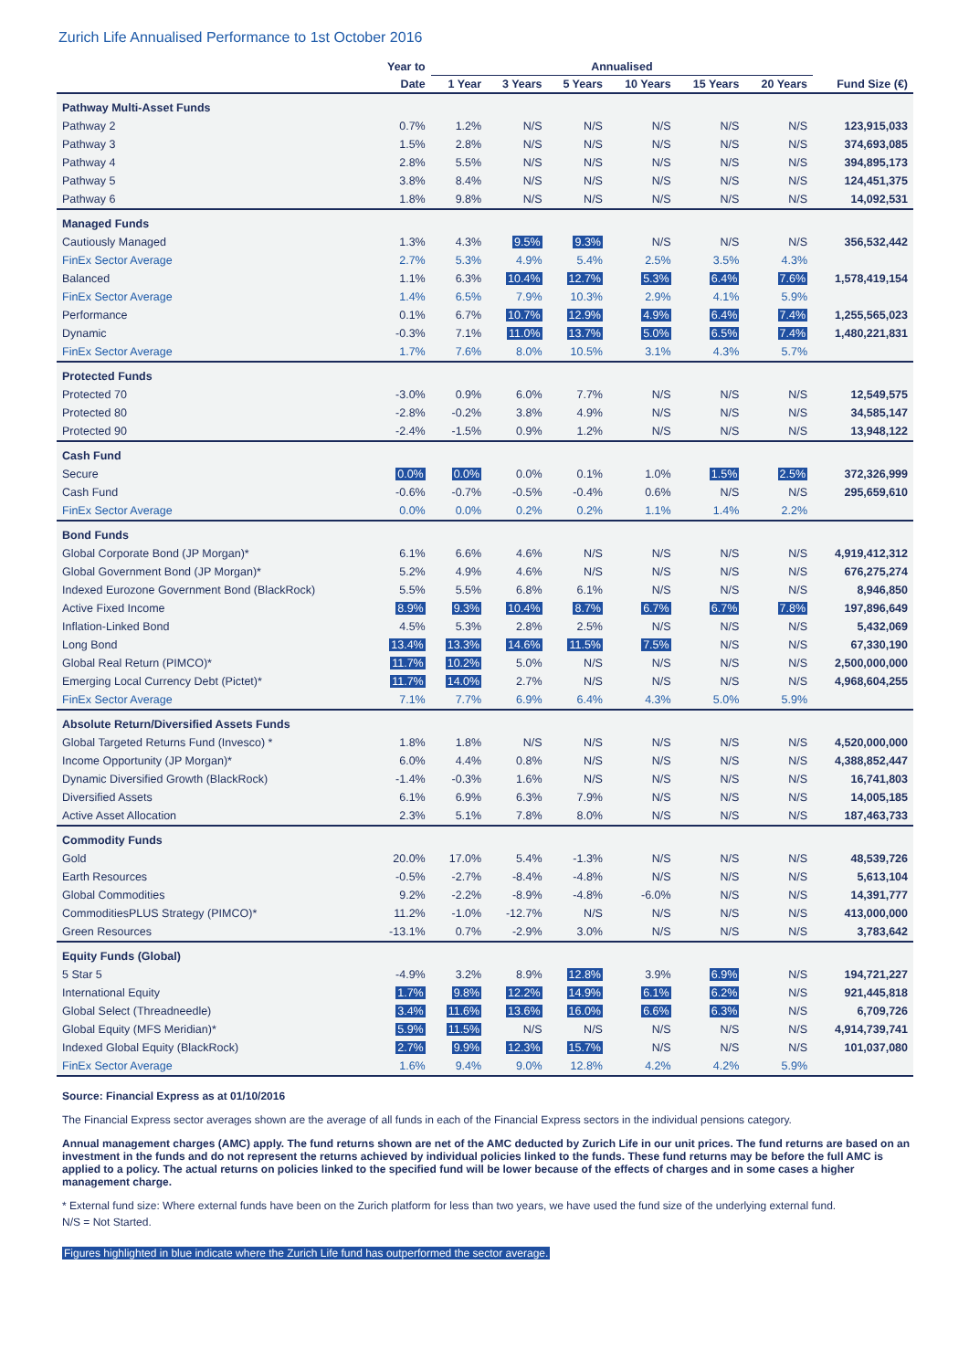Zurich Life Annualised Performance to 1st October 2016
| | Year to | Annualised | | | | | | |
| --- | --- | --- | --- | --- | --- | --- | --- | --- |
| | Date | 1 Year | 3 Years | 5 Years | 10 Years | 15 Years | 20 Years | Fund Size (€) |
| Pathway Multi-Asset Funds | | | | | | | | |
| Pathway 2 | 0.7% | 1.2% | N/S | N/S | N/S | N/S | N/S | 123,915,033 |
| Pathway 3 | 1.5% | 2.8% | N/S | N/S | N/S | N/S | N/S | 374,693,085 |
| Pathway 4 | 2.8% | 5.5% | N/S | N/S | N/S | N/S | N/S | 394,895,173 |
| Pathway 5 | 3.8% | 8.4% | N/S | N/S | N/S | N/S | N/S | 124,451,375 |
| Pathway 6 | 1.8% | 9.8% | N/S | N/S | N/S | N/S | N/S | 14,092,531 |
| Managed Funds | | | | | | | | |
| Cautiously Managed | 1.3% | 4.3% | 9.5% | 9.3% | N/S | N/S | N/S | 356,532,442 |
| FinEx Sector Average | 2.7% | 5.3% | 4.9% | 5.4% | 2.5% | 3.5% | 4.3% | |
| Balanced | 1.1% | 6.3% | 10.4% | 12.7% | 5.3% | 6.4% | 7.6% | 1,578,419,154 |
| FinEx Sector Average | 1.4% | 6.5% | 7.9% | 10.3% | 2.9% | 4.1% | 5.9% | |
| Performance | 0.1% | 6.7% | 10.7% | 12.9% | 4.9% | 6.4% | 7.4% | 1,255,565,023 |
| Dynamic | -0.3% | 7.1% | 11.0% | 13.7% | 5.0% | 6.5% | 7.4% | 1,480,221,831 |
| FinEx Sector Average | 1.7% | 7.6% | 8.0% | 10.5% | 3.1% | 4.3% | 5.7% | |
| Protected Funds | | | | | | | | |
| Protected 70 | -3.0% | 0.9% | 6.0% | 7.7% | N/S | N/S | N/S | 12,549,575 |
| Protected 80 | -2.8% | -0.2% | 3.8% | 4.9% | N/S | N/S | N/S | 34,585,147 |
| Protected 90 | -2.4% | -1.5% | 0.9% | 1.2% | N/S | N/S | N/S | 13,948,122 |
| Cash Fund | | | | | | | | |
| Secure | 0.0% | 0.0% | 0.0% | 0.1% | 1.0% | 1.5% | 2.5% | 372,326,999 |
| Cash Fund | -0.6% | -0.7% | -0.5% | -0.4% | 0.6% | N/S | N/S | 295,659,610 |
| FinEx Sector Average | 0.0% | 0.0% | 0.2% | 0.2% | 1.1% | 1.4% | 2.2% | |
| Bond Funds | | | | | | | | |
| Global Corporate Bond (JP Morgan)* | 6.1% | 6.6% | 4.6% | N/S | N/S | N/S | N/S | 4,919,412,312 |
| Global Government Bond (JP Morgan)* | 5.2% | 4.9% | 4.6% | N/S | N/S | N/S | N/S | 676,275,274 |
| Indexed Eurozone Government Bond (BlackRock) | 5.5% | 5.5% | 6.8% | 6.1% | N/S | N/S | N/S | 8,946,850 |
| Active Fixed Income | 8.9% | 9.3% | 10.4% | 8.7% | 6.7% | 6.7% | 7.8% | 197,896,649 |
| Inflation-Linked Bond | 4.5% | 5.3% | 2.8% | 2.5% | N/S | N/S | N/S | 5,432,069 |
| Long Bond | 13.4% | 13.3% | 14.6% | 11.5% | 7.5% | N/S | N/S | 67,330,190 |
| Global Real Return (PIMCO)* | 11.7% | 10.2% | 5.0% | N/S | N/S | N/S | N/S | 2,500,000,000 |
| Emerging Local Currency Debt (Pictet)* | 11.7% | 14.0% | 2.7% | N/S | N/S | N/S | N/S | 4,968,604,255 |
| FinEx Sector Average | 7.1% | 7.7% | 6.9% | 6.4% | 4.3% | 5.0% | 5.9% | |
| Absolute Return/Diversified Assets Funds | | | | | | | | |
| Global Targeted Returns Fund (Invesco) * | 1.8% | 1.8% | N/S | N/S | N/S | N/S | N/S | 4,520,000,000 |
| Income Opportunity (JP Morgan)* | 6.0% | 4.4% | 0.8% | N/S | N/S | N/S | N/S | 4,388,852,447 |
| Dynamic Diversified Growth (BlackRock) | -1.4% | -0.3% | 1.6% | N/S | N/S | N/S | N/S | 16,741,803 |
| Diversified Assets | 6.1% | 6.9% | 6.3% | 7.9% | N/S | N/S | N/S | 14,005,185 |
| Active Asset Allocation | 2.3% | 5.1% | 7.8% | 8.0% | N/S | N/S | N/S | 187,463,733 |
| Commodity Funds | | | | | | | | |
| Gold | 20.0% | 17.0% | 5.4% | -1.3% | N/S | N/S | N/S | 48,539,726 |
| Earth Resources | -0.5% | -2.7% | -8.4% | -4.8% | N/S | N/S | N/S | 5,613,104 |
| Global Commodities | 9.2% | -2.2% | -8.9% | -4.8% | -6.0% | N/S | N/S | 14,391,777 |
| CommoditiesPLUS Strategy (PIMCO)* | 11.2% | -1.0% | -12.7% | N/S | N/S | N/S | N/S | 413,000,000 |
| Green Resources | -13.1% | 0.7% | -2.9% | 3.0% | N/S | N/S | N/S | 3,783,642 |
| Equity Funds (Global) | | | | | | | | |
| 5 Star 5 | -4.9% | 3.2% | 8.9% | 12.8% | 3.9% | 6.9% | N/S | 194,721,227 |
| International Equity | 1.7% | 9.8% | 12.2% | 14.9% | 6.1% | 6.2% | N/S | 921,445,818 |
| Global Select (Threadneedle) | 3.4% | 11.6% | 13.6% | 16.0% | 6.6% | 6.3% | N/S | 6,709,726 |
| Global Equity (MFS Meridian)* | 5.9% | 11.5% | N/S | N/S | N/S | N/S | N/S | 4,914,739,741 |
| Indexed Global Equity (BlackRock) | 2.7% | 9.9% | 12.3% | 15.7% | N/S | N/S | N/S | 101,037,080 |
| FinEx Sector Average | 1.6% | 9.4% | 9.0% | 12.8% | 4.2% | 4.2% | 5.9% | |
Source: Financial Express as at 01/10/2016
The Financial Express sector averages shown are the average of all funds in each of the Financial Express sectors in the individual pensions category.
Annual management charges (AMC) apply. The fund returns shown are net of the AMC deducted by Zurich Life in our unit prices. The fund returns are based on an investment in the funds and do not represent the returns achieved by individual policies linked to the funds. These fund returns may be before the full AMC is applied to a policy. The actual returns on policies linked to the specified fund will be lower because of the effects of charges and in some cases a higher management charge.
* External fund size: Where external funds have been on the Zurich platform for less than two years, we have used the fund size of the underlying external fund.
N/S = Not Started.
Figures highlighted in blue indicate where the Zurich Life fund has outperformed the sector average.